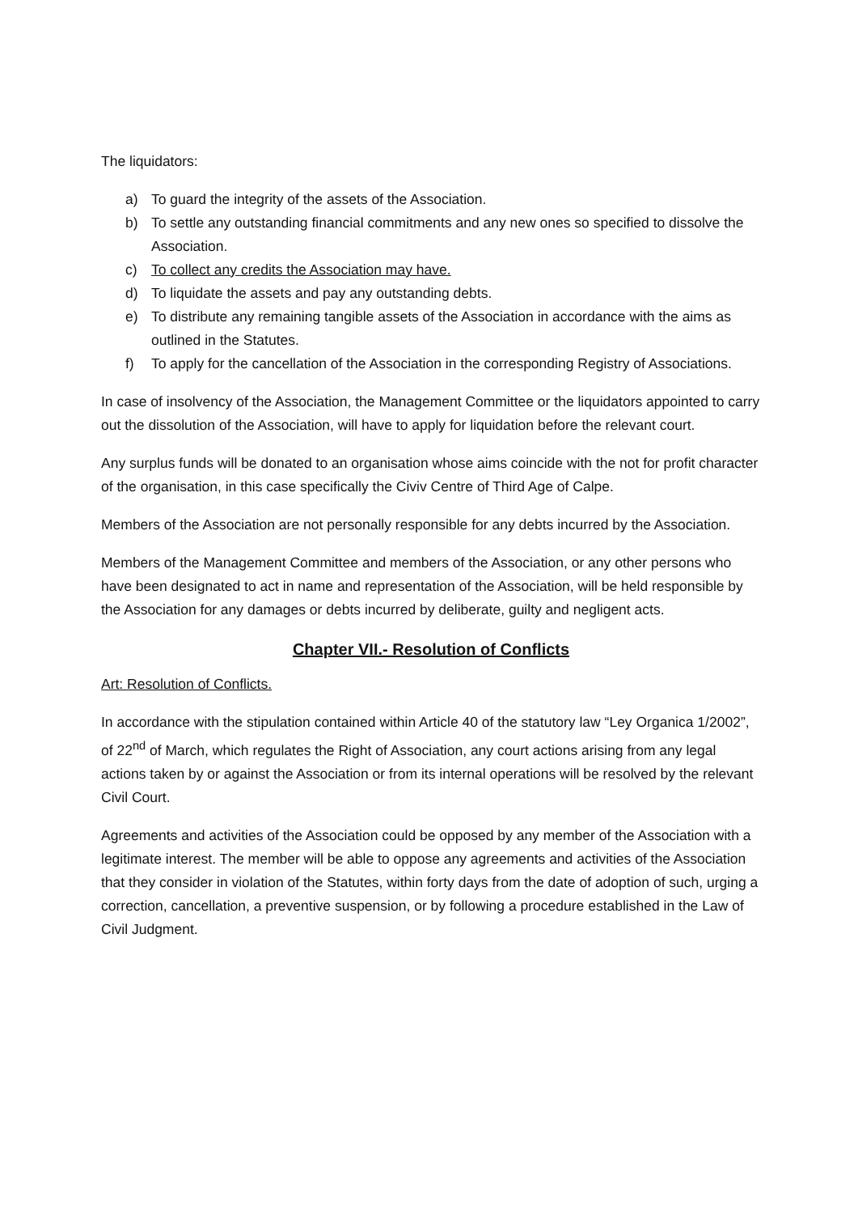The liquidators:
a) To guard the integrity of the assets of the Association.
b) To settle any outstanding financial commitments and any new ones so specified to dissolve the Association.
c) To collect any credits the Association may have.
d) To liquidate the assets and pay any outstanding debts.
e) To distribute any remaining tangible assets of the Association in accordance with the aims as outlined in the Statutes.
f) To apply for the cancellation of the Association in the corresponding Registry of Associations.
In case of insolvency of the Association, the Management Committee or the liquidators appointed to carry out the dissolution of the Association, will have to apply for liquidation before the relevant court.
Any surplus funds will be donated to an organisation whose aims coincide with the not for profit character of the organisation, in this case specifically the Civiv Centre of Third Age of Calpe.
Members of the Association are not personally responsible for any debts incurred by the Association.
Members of the Management Committee and members of the Association, or any other persons who have been designated to act in name and representation of the Association, will be held responsible by the Association for any damages or debts incurred by deliberate, guilty and negligent acts.
Chapter VII.- Resolution of Conflicts
Art: Resolution of Conflicts.
In accordance with the stipulation contained within Article 40 of the statutory law “Ley Organica 1/2002”, of 22<sup>nd</sup> of March, which regulates the Right of Association, any court actions arising from any legal actions taken by or against the Association or from its internal operations will be resolved by the relevant Civil Court.
Agreements and activities of the Association could be opposed by any member of the Association with a legitimate interest. The member will be able to oppose any agreements and activities of the Association that they consider in violation of the Statutes, within forty days from the date of adoption of such, urging a correction, cancellation, a preventive suspension, or by following a procedure established in the Law of Civil Judgment.